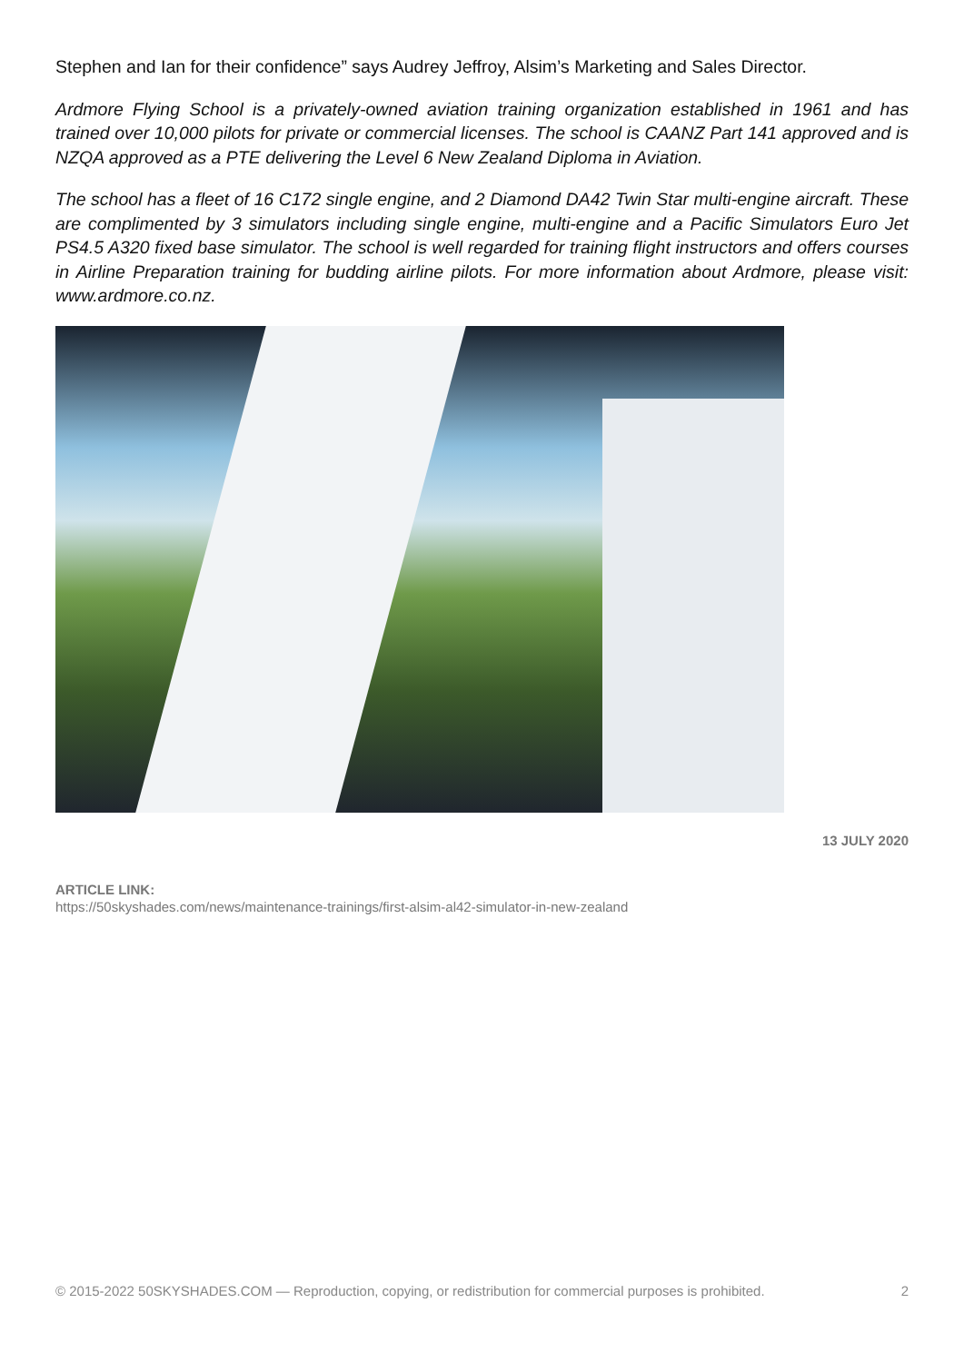Stephen and Ian for their confidence” says Audrey Jeffroy, Alsim’s Marketing and Sales Director.
Ardmore Flying School is a privately-owned aviation training organization established in 1961 and has trained over 10,000 pilots for private or commercial licenses. The school is CAANZ Part 141 approved and is NZQA approved as a PTE delivering the Level 6 New Zealand Diploma in Aviation.
The school has a fleet of 16 C172 single engine, and 2 Diamond DA42 Twin Star multi-engine aircraft. These are complimented by 3 simulators including single engine, multi-engine and a Pacific Simulators Euro Jet PS4.5 A320 fixed base simulator. The school is well regarded for training flight instructors and offers courses in Airline Preparation training for budding airline pilots. For more information about Ardmore, please visit: www.ardmore.co.nz.
13 JULY 2020
ARTICLE LINK:
https://50skyshades.com/news/maintenance-trainings/first-alsim-al42-simulator-in-new-zealand
© 2015-2022 50SKYSHADES.COM — Reproduction, copying, or redistribution for commercial purposes is prohibited. 2